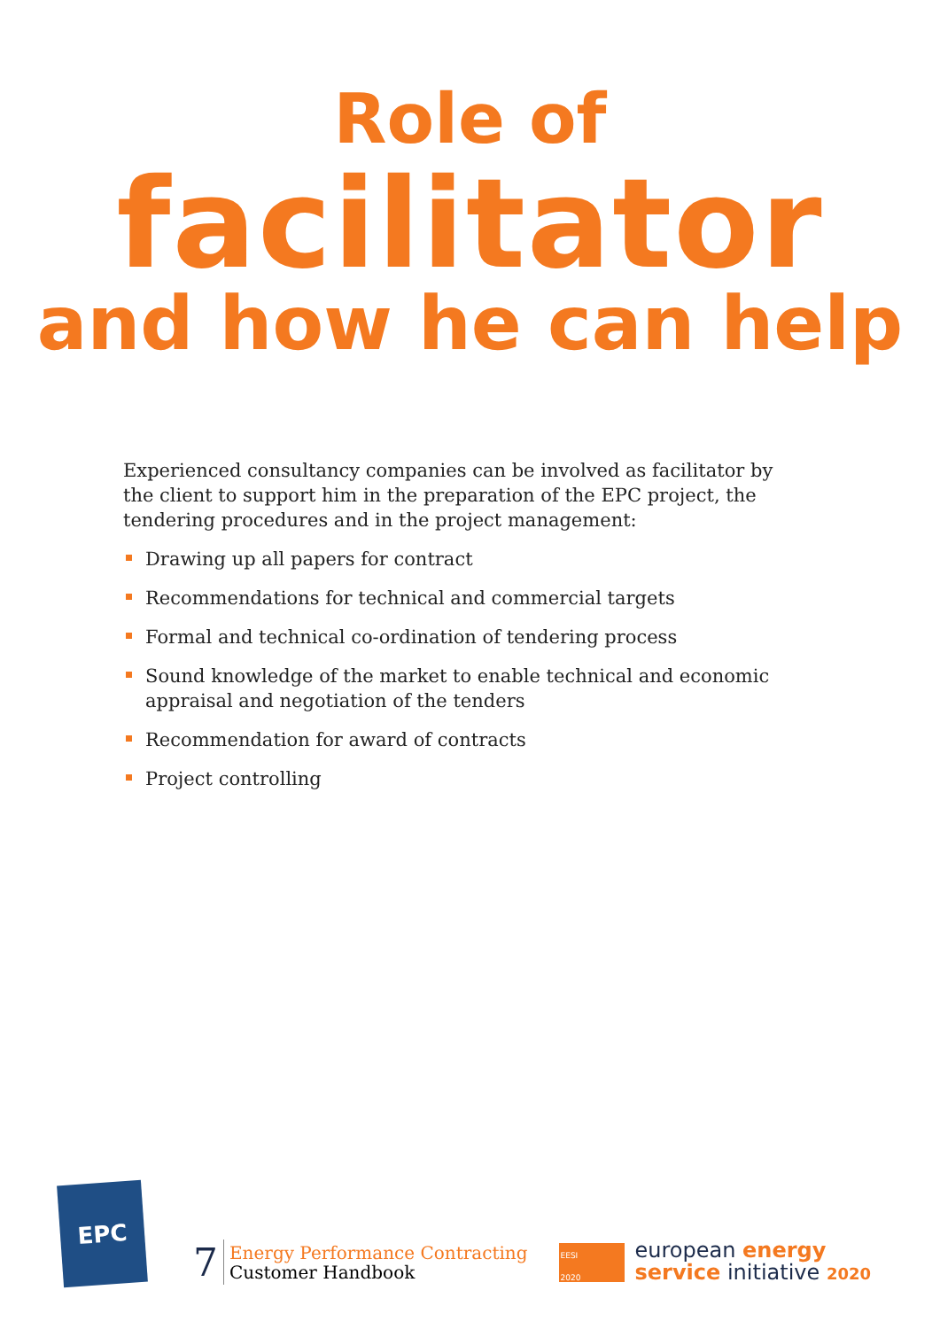Role of
facilitator
and how he can help
Experienced consultancy companies can be involved as facilitator by the client to support him in the preparation of the EPC project, the tendering procedures and in the project management:
Drawing up all papers for contract
Recommendations for technical and commercial targets
Formal and technical co-ordination of tendering process
Sound knowledge of the market to enable technical and economic appraisal and negotiation of the tenders
Recommendation for award of contracts
Project controlling
EPC
7
Energy Performance Contracting
Customer Handbook
EESI
2020
european energy
service initiative 2020